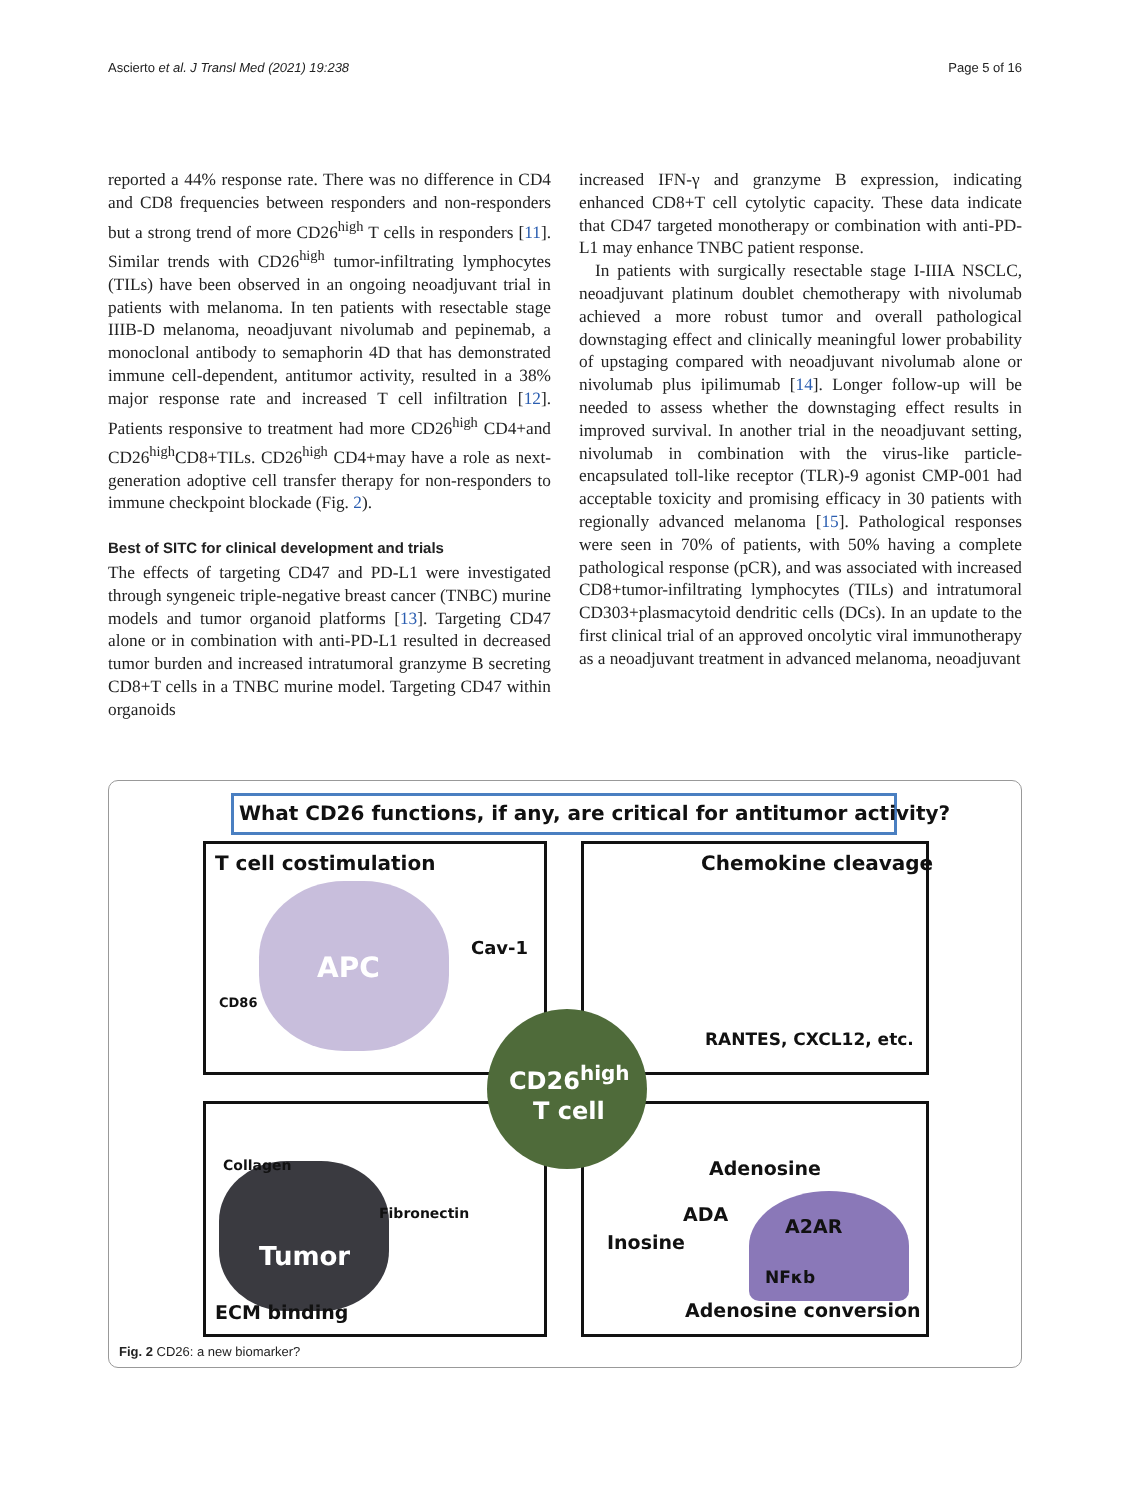Ascierto et al. J Transl Med (2021) 19:238 Page 5 of 16
reported a 44% response rate. There was no difference in CD4 and CD8 frequencies between responders and non-responders but a strong trend of more CD26<sup>high</sup> T cells in responders [11]. Similar trends with CD26<sup>high</sup> tumor-infiltrating lymphocytes (TILs) have been observed in an ongoing neoadjuvant trial in patients with melanoma. In ten patients with resectable stage IIIB-D melanoma, neoadjuvant nivolumab and pepinemab, a monoclonal antibody to semaphorin 4D that has demonstrated immune cell-dependent, antitumor activity, resulted in a 38% major response rate and increased T cell infiltration [12]. Patients responsive to treatment had more CD26<sup>high</sup> CD4+and CD26<sup>high</sup>CD8+TILs. CD26<sup>high</sup> CD4+may have a role as next-generation adoptive cell transfer therapy for non-responders to immune checkpoint blockade (Fig. 2).
Best of SITC for clinical development and trials
The effects of targeting CD47 and PD-L1 were investigated through syngeneic triple-negative breast cancer (TNBC) murine models and tumor organoid platforms [13]. Targeting CD47 alone or in combination with anti-PD-L1 resulted in decreased tumor burden and increased intratumoral granzyme B secreting CD8+T cells in a TNBC murine model. Targeting CD47 within organoids
increased IFN-γ and granzyme B expression, indicating enhanced CD8+T cell cytolytic capacity. These data indicate that CD47 targeted monotherapy or combination with anti-PD-L1 may enhance TNBC patient response.
In patients with surgically resectable stage I-IIIA NSCLC, neoadjuvant platinum doublet chemotherapy with nivolumab achieved a more robust tumor and overall pathological downstaging effect and clinically meaningful lower probability of upstaging compared with neoadjuvant nivolumab alone or nivolumab plus ipilimumab [14]. Longer follow-up will be needed to assess whether the downstaging effect results in improved survival. In another trial in the neoadjuvant setting, nivolumab in combination with the virus-like particle-encapsulated toll-like receptor (TLR)-9 agonist CMP-001 had acceptable toxicity and promising efficacy in 30 patients with regionally advanced melanoma [15]. Pathological responses were seen in 70% of patients, with 50% having a complete pathological response (pCR), and was associated with increased CD8+tumor-infiltrating lymphocytes (TILs) and intratumoral CD303+plasmacytoid dendritic cells (DCs). In an update to the first clinical trial of an approved oncolytic viral immunotherapy as a neoadjuvant treatment in advanced melanoma, neoadjuvant
What CD26 functions, if any, are critical for antitumor activity?
T cell costimulation Chemokine cleavage
APC
Cav-1
CD86
RANTES, CXCL12, etc.
CD26<sup>high</sup>
T cell
Collagen Adenosine
Fibronectin ADA
A2AR
Inosine
Tumor
NFκb
ECM binding Adenosine conversion
Fig. 2 CD26: a new biomarker?